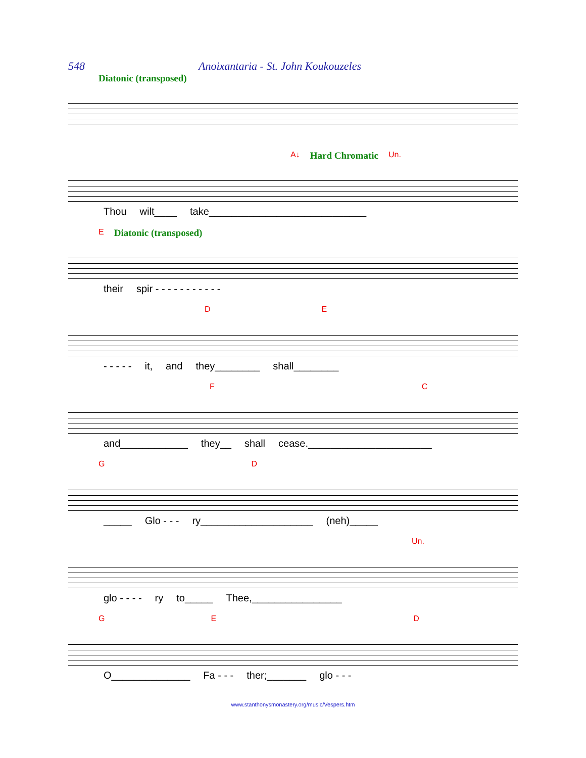548 Anoixantaria - St. John Koukouzeles
Diatonic (transposed)
A↓ Hard Chromatic Un.
Thou wilt____ take____________________________
E Diatonic (transposed)
their spir - - - - - - - - - - -
D E
- - - - - it, and they________ shall________
F C
and____________ they__ shall cease.______________________
G D
_____ Glo - - - ry____________________ (neh)_____
Un.
glo - - - - ry to_____ Thee,________________
G E D
O______________ Fa - - - ther;_______ glo - - -
www.stanthonysmonastery.org/music/Vespers.htm